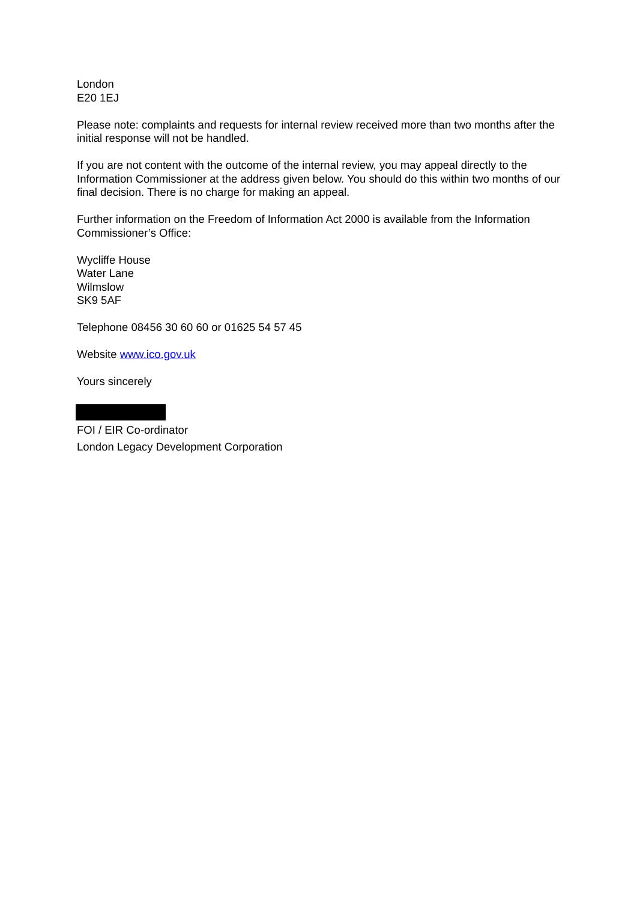London
E20 1EJ
Please note: complaints and requests for internal review received more than two months after the initial response will not be handled.
If you are not content with the outcome of the internal review, you may appeal directly to the Information Commissioner at the address given below. You should do this within two months of our final decision. There is no charge for making an appeal.
Further information on the Freedom of Information Act 2000 is available from the Information Commissioner’s Office:
Wycliffe House
Water Lane
Wilmslow
SK9 5AF
Telephone 08456 30 60 60 or 01625 54 57 45
Website www.ico.gov.uk
Yours sincerely
FOI / EIR Co-ordinator
London Legacy Development Corporation